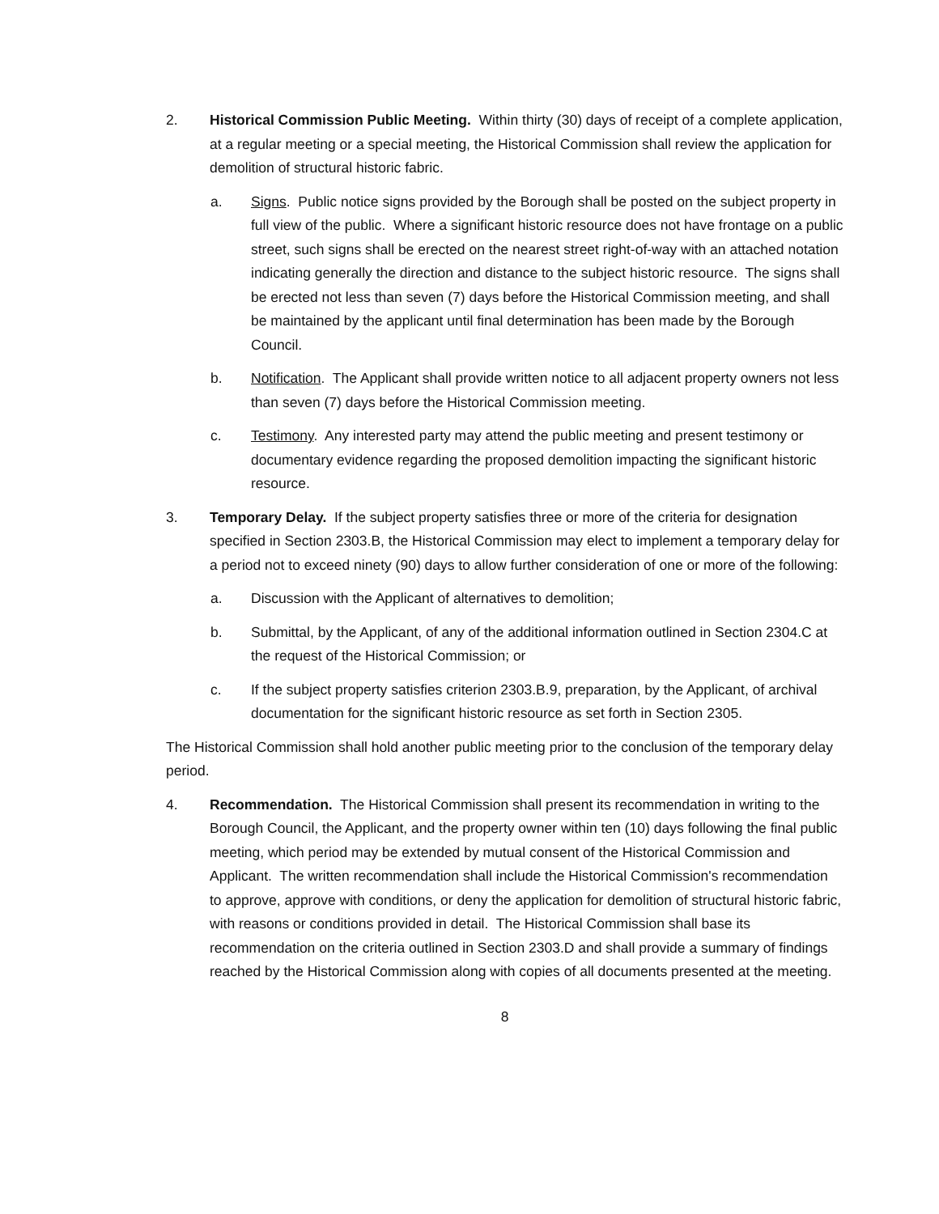2. Historical Commission Public Meeting. Within thirty (30) days of receipt of a complete application, at a regular meeting or a special meeting, the Historical Commission shall review the application for demolition of structural historic fabric.
a. Signs. Public notice signs provided by the Borough shall be posted on the subject property in full view of the public. Where a significant historic resource does not have frontage on a public street, such signs shall be erected on the nearest street right-of-way with an attached notation indicating generally the direction and distance to the subject historic resource. The signs shall be erected not less than seven (7) days before the Historical Commission meeting, and shall be maintained by the applicant until final determination has been made by the Borough Council.
b. Notification. The Applicant shall provide written notice to all adjacent property owners not less than seven (7) days before the Historical Commission meeting.
c. Testimony. Any interested party may attend the public meeting and present testimony or documentary evidence regarding the proposed demolition impacting the significant historic resource.
3. Temporary Delay. If the subject property satisfies three or more of the criteria for designation specified in Section 2303.B, the Historical Commission may elect to implement a temporary delay for a period not to exceed ninety (90) days to allow further consideration of one or more of the following:
a. Discussion with the Applicant of alternatives to demolition;
b. Submittal, by the Applicant, of any of the additional information outlined in Section 2304.C at the request of the Historical Commission; or
c. If the subject property satisfies criterion 2303.B.9, preparation, by the Applicant, of archival documentation for the significant historic resource as set forth in Section 2305.
The Historical Commission shall hold another public meeting prior to the conclusion of the temporary delay period.
4. Recommendation. The Historical Commission shall present its recommendation in writing to the Borough Council, the Applicant, and the property owner within ten (10) days following the final public meeting, which period may be extended by mutual consent of the Historical Commission and Applicant. The written recommendation shall include the Historical Commission's recommendation to approve, approve with conditions, or deny the application for demolition of structural historic fabric, with reasons or conditions provided in detail. The Historical Commission shall base its recommendation on the criteria outlined in Section 2303.D and shall provide a summary of findings reached by the Historical Commission along with copies of all documents presented at the meeting.
8